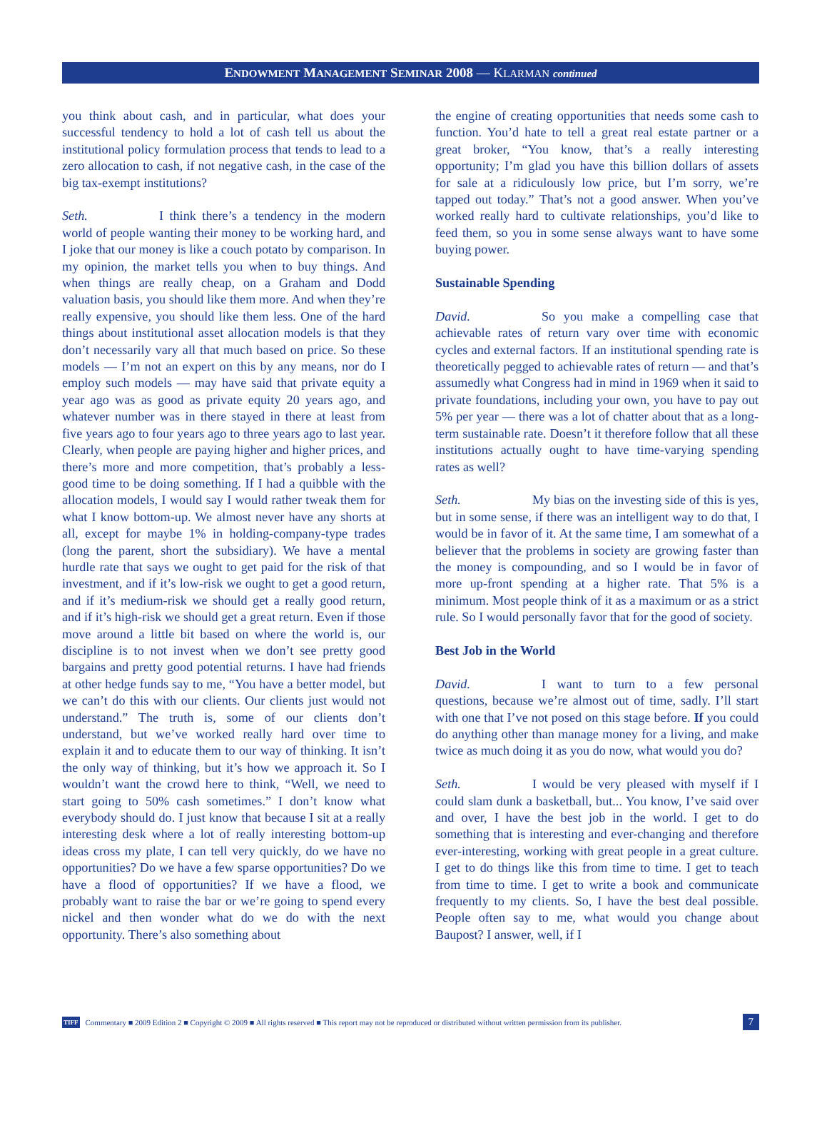ENDOWMENT MANAGEMENT SEMINAR 2008 — KLARMAN continued
you think about cash, and in particular, what does your successful tendency to hold a lot of cash tell us about the institutional policy formulation process that tends to lead to a zero allocation to cash, if not negative cash, in the case of the big tax-exempt institutions?
Seth. I think there’s a tendency in the modern world of people wanting their money to be working hard, and I joke that our money is like a couch potato by comparison. In my opinion, the market tells you when to buy things. And when things are really cheap, on a Graham and Dodd valuation basis, you should like them more. And when they’re really expensive, you should like them less. One of the hard things about institutional asset allocation models is that they don’t necessarily vary all that much based on price. So these models — I’m not an expert on this by any means, nor do I employ such models — may have said that private equity a year ago was as good as private equity 20 years ago, and whatever number was in there stayed in there at least from five years ago to four years ago to three years ago to last year. Clearly, when people are paying higher and higher prices, and there’s more and more competition, that’s probably a less-good time to be doing something. If I had a quibble with the allocation models, I would say I would rather tweak them for what I know bottom-up. We almost never have any shorts at all, except for maybe 1% in holding-company-type trades (long the parent, short the subsidiary). We have a mental hurdle rate that says we ought to get paid for the risk of that investment, and if it’s low-risk we ought to get a good return, and if it’s medium-risk we should get a really good return, and if it’s high-risk we should get a great return. Even if those move around a little bit based on where the world is, our discipline is to not invest when we don’t see pretty good bargains and pretty good potential returns. I have had friends at other hedge funds say to me, “You have a better model, but we can’t do this with our clients. Our clients just would not understand.” The truth is, some of our clients don’t understand, but we’ve worked really hard over time to explain it and to educate them to our way of thinking. It isn’t the only way of thinking, but it’s how we approach it. So I wouldn’t want the crowd here to think, “Well, we need to start going to 50% cash sometimes.” I don’t know what everybody should do. I just know that because I sit at a really interesting desk where a lot of really interesting bottom-up ideas cross my plate, I can tell very quickly, do we have no opportunities? Do we have a few sparse opportunities? Do we have a flood of opportunities? If we have a flood, we probably want to raise the bar or we’re going to spend every nickel and then wonder what do we do with the next opportunity. There’s also something about
the engine of creating opportunities that needs some cash to function. You’d hate to tell a great real estate partner or a great broker, “You know, that’s a really interesting opportunity; I’m glad you have this billion dollars of assets for sale at a ridiculously low price, but I’m sorry, we’re tapped out today.” That’s not a good answer. When you’ve worked really hard to cultivate relationships, you’d like to feed them, so you in some sense always want to have some buying power.
Sustainable Spending
David. So you make a compelling case that achievable rates of return vary over time with economic cycles and external factors. If an institutional spending rate is theoretically pegged to achievable rates of return — and that’s assumedly what Congress had in mind in 1969 when it said to private foundations, including your own, you have to pay out 5% per year — there was a lot of chatter about that as a long-term sustainable rate. Doesn’t it therefore follow that all these institutions actually ought to have time-varying spending rates as well?
Seth. My bias on the investing side of this is yes, but in some sense, if there was an intelligent way to do that, I would be in favor of it. At the same time, I am somewhat of a believer that the problems in society are growing faster than the money is compounding, and so I would be in favor of more up-front spending at a higher rate. That 5% is a minimum. Most people think of it as a maximum or as a strict rule. So I would personally favor that for the good of society.
Best Job in the World
David. I want to turn to a few personal questions, because we’re almost out of time, sadly. I’ll start with one that I’ve not posed on this stage before. If you could do anything other than manage money for a living, and make twice as much doing it as you do now, what would you do?
Seth. I would be very pleased with myself if I could slam dunk a basketball, but... You know, I’ve said over and over, I have the best job in the world. I get to do something that is interesting and ever-changing and therefore ever-interesting, working with great people in a great culture. I get to do things like this from time to time. I get to teach from time to time. I get to write a book and communicate frequently to my clients. So, I have the best deal possible. People often say to me, what would you change about Baupost? I answer, well, if I
TIFF Commentary ■ 2009 Edition 2 ■ Copyright © 2009 ■ All rights reserved ■ This report may not be reproduced or distributed without written permission from its publisher. 7